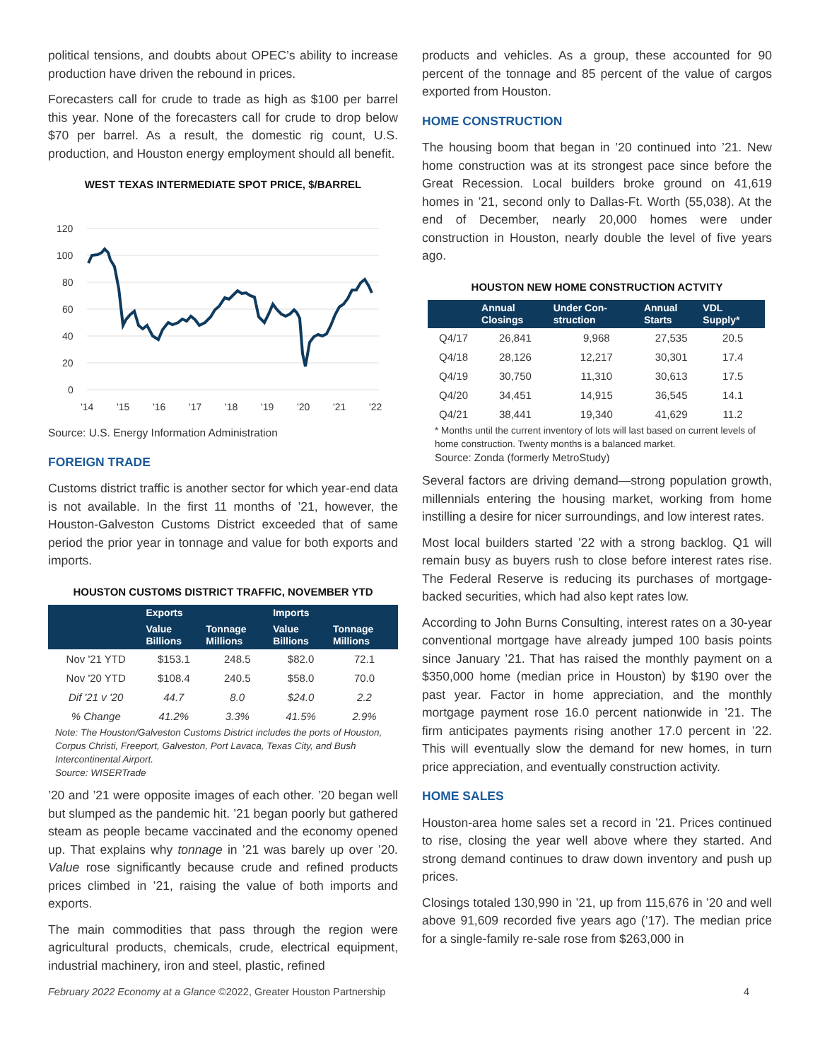political tensions, and doubts about OPEC’s ability to increase production have driven the rebound in prices.
Forecasters call for crude to trade as high as $100 per barrel this year. None of the forecasters call for crude to drop below $70 per barrel. As a result, the domestic rig count, U.S. production, and Houston energy employment should all benefit.
WEST TEXAS INTERMEDIATE SPOT PRICE, $/BARREL
120
100
80
60
40
20
0
'14
'15
'16
'17
'18
'19
'20
'21
'22
Source: U.S. Energy Information Administration
FOREIGN TRADE
Customs district traffic is another sector for which year-end data is not available. In the first 11 months of ’21, however, the Houston-Galveston Customs District exceeded that of same period the prior year in tonnage and value for both exports and imports.
HOUSTON CUSTOMS DISTRICT TRAFFIC, NOVEMBER YTD
| | Exports | | Imports | |
| --- | --- | --- | --- | --- |
| | Value Billions | Tonnage Millions | Value Billions | Tonnage Millions |
| Nov '21 YTD | $153.1 | 248.5 | $82.0 | 72.1 |
| Nov '20 YTD | $108.4 | 240.5 | $58.0 | 70.0 |
| Dif '21 v '20 | 44.7 | 8.0 | $24.0 | 2.2 |
| % Change | 41.2% | 3.3% | 41.5% | 2.9% |
Note: The Houston/Galveston Customs District includes the ports of Houston, Corpus Christi, Freeport, Galveston, Port Lavaca, Texas City, and Bush Intercontinental Airport.
Source: WISERTrade
’20 and ’21 were opposite images of each other. ’20 began well but slumped as the pandemic hit. ’21 began poorly but gathered steam as people became vaccinated and the economy opened up. That explains why tonnage in ’21 was barely up over ’20. Value rose significantly because crude and refined products prices climbed in ’21, raising the value of both imports and exports.
The main commodities that pass through the region were agricultural products, chemicals, crude, electrical equipment, industrial machinery, iron and steel, plastic, refined
products and vehicles. As a group, these accounted for 90 percent of the tonnage and 85 percent of the value of cargos exported from Houston.
HOME CONSTRUCTION
The housing boom that began in ’20 continued into ’21. New home construction was at its strongest pace since before the Great Recession. Local builders broke ground on 41,619 homes in ’21, second only to Dallas-Ft. Worth (55,038). At the end of December, nearly 20,000 homes were under construction in Houston, nearly double the level of five years ago.
HOUSTON NEW HOME CONSTRUCTION ACTVITY
| | Annual Closings | Under Con- struction | Annual Starts | VDL Supply* |
| --- | --- | --- | --- | --- |
| Q4/17 | 26,841 | 9,968 | 27,535 | 20.5 |
| Q4/18 | 28,126 | 12,217 | 30,301 | 17.4 |
| Q4/19 | 30,750 | 11,310 | 30,613 | 17.5 |
| Q4/20 | 34,451 | 14,915 | 36,545 | 14.1 |
| Q4/21 | 38,441 | 19,340 | 41,629 | 11.2 |
* Months until the current inventory of lots will last based on current levels of home construction. Twenty months is a balanced market.
Source: Zonda (formerly MetroStudy)
Several factors are driving demand—strong population growth, millennials entering the housing market, working from home instilling a desire for nicer surroundings, and low interest rates.
Most local builders started ’22 with a strong backlog. Q1 will remain busy as buyers rush to close before interest rates rise. The Federal Reserve is reducing its purchases of mortgage-backed securities, which had also kept rates low.
According to John Burns Consulting, interest rates on a 30-year conventional mortgage have already jumped 100 basis points since January ’21. That has raised the monthly payment on a $350,000 home (median price in Houston) by $190 over the past year. Factor in home appreciation, and the monthly mortgage payment rose 16.0 percent nationwide in ’21. The firm anticipates payments rising another 17.0 percent in ’22. This will eventually slow the demand for new homes, in turn price appreciation, and eventually construction activity.
HOME SALES
Houston-area home sales set a record in ’21. Prices continued to rise, closing the year well above where they started. And strong demand continues to draw down inventory and push up prices.
Closings totaled 130,990 in ’21, up from 115,676 in ’20 and well above 91,609 recorded five years ago (’17). The median price for a single-family re-sale rose from $263,000 in
February 2022 Economy at a Glance ©2022, Greater Houston Partnership 4